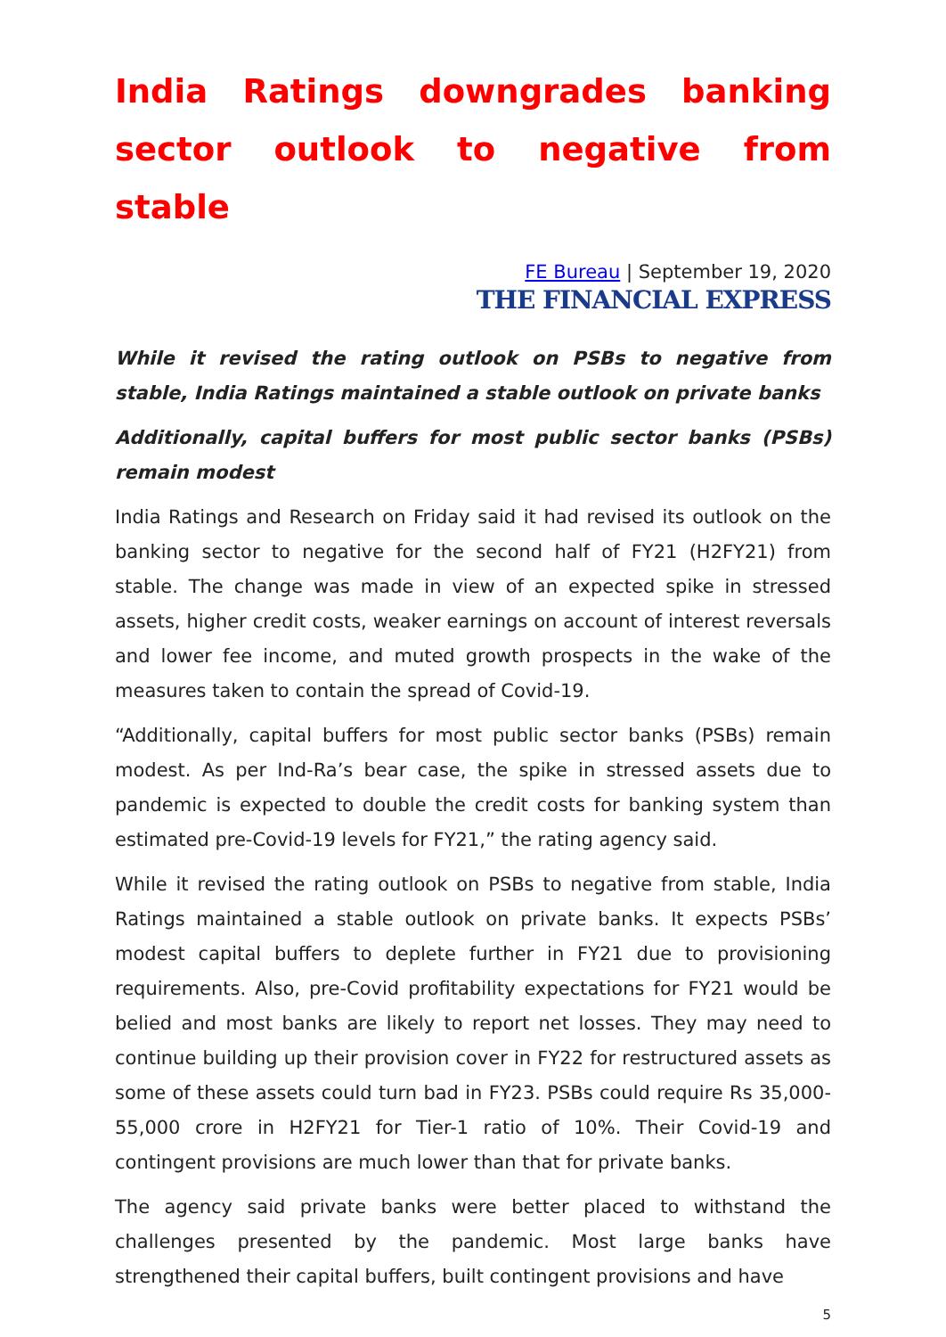India Ratings downgrades banking sector outlook to negative from stable
FE Bureau | September 19, 2020
THE FINANCIAL EXPRESS
While it revised the rating outlook on PSBs to negative from stable, India Ratings maintained a stable outlook on private banks
Additionally, capital buffers for most public sector banks (PSBs) remain modest
India Ratings and Research on Friday said it had revised its outlook on the banking sector to negative for the second half of FY21 (H2FY21) from stable. The change was made in view of an expected spike in stressed assets, higher credit costs, weaker earnings on account of interest reversals and lower fee income, and muted growth prospects in the wake of the measures taken to contain the spread of Covid-19.
“Additionally, capital buffers for most public sector banks (PSBs) remain modest. As per Ind-Ra’s bear case, the spike in stressed assets due to pandemic is expected to double the credit costs for banking system than estimated pre-Covid-19 levels for FY21,” the rating agency said.
While it revised the rating outlook on PSBs to negative from stable, India Ratings maintained a stable outlook on private banks. It expects PSBs’ modest capital buffers to deplete further in FY21 due to provisioning requirements. Also, pre-Covid profitability expectations for FY21 would be belied and most banks are likely to report net losses. They may need to continue building up their provision cover in FY22 for restructured assets as some of these assets could turn bad in FY23. PSBs could require Rs 35,000-55,000 crore in H2FY21 for Tier-1 ratio of 10%. Their Covid-19 and contingent provisions are much lower than that for private banks.
The agency said private banks were better placed to withstand the challenges presented by the pandemic. Most large banks have strengthened their capital buffers, built contingent provisions and have
5